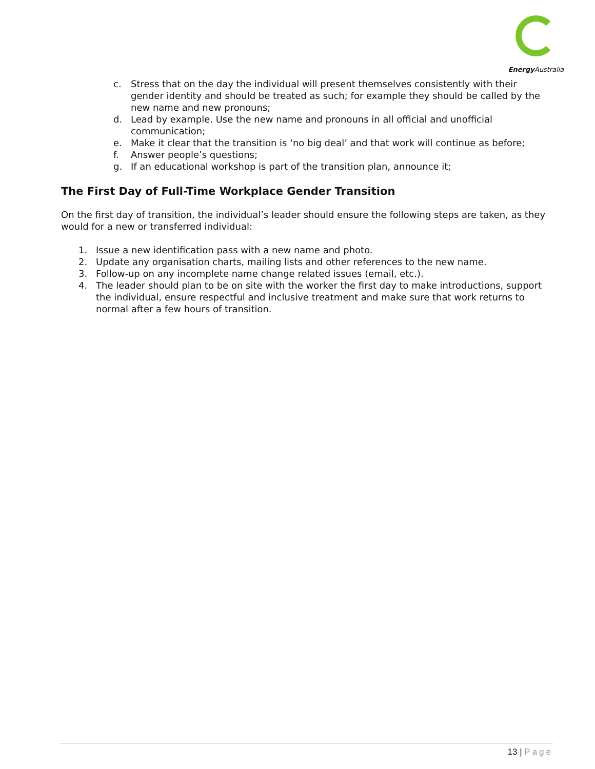Energy Australia
c. Stress that on the day the individual will present themselves consistently with their gender identity and should be treated as such; for example they should be called by the new name and new pronouns;
d. Lead by example. Use the new name and pronouns in all official and unofficial communication;
e. Make it clear that the transition is ‘no big deal’ and that work will continue as before;
f. Answer people’s questions;
g. If an educational workshop is part of the transition plan, announce it;
The First Day of Full-Time Workplace Gender Transition
On the first day of transition, the individual’s leader should ensure the following steps are taken, as they would for a new or transferred individual:
1. Issue a new identification pass with a new name and photo.
2. Update any organisation charts, mailing lists and other references to the new name.
3. Follow-up on any incomplete name change related issues (email, etc.).
4. The leader should plan to be on site with the worker the first day to make introductions, support the individual, ensure respectful and inclusive treatment and make sure that work returns to normal after a few hours of transition.
13 | Page